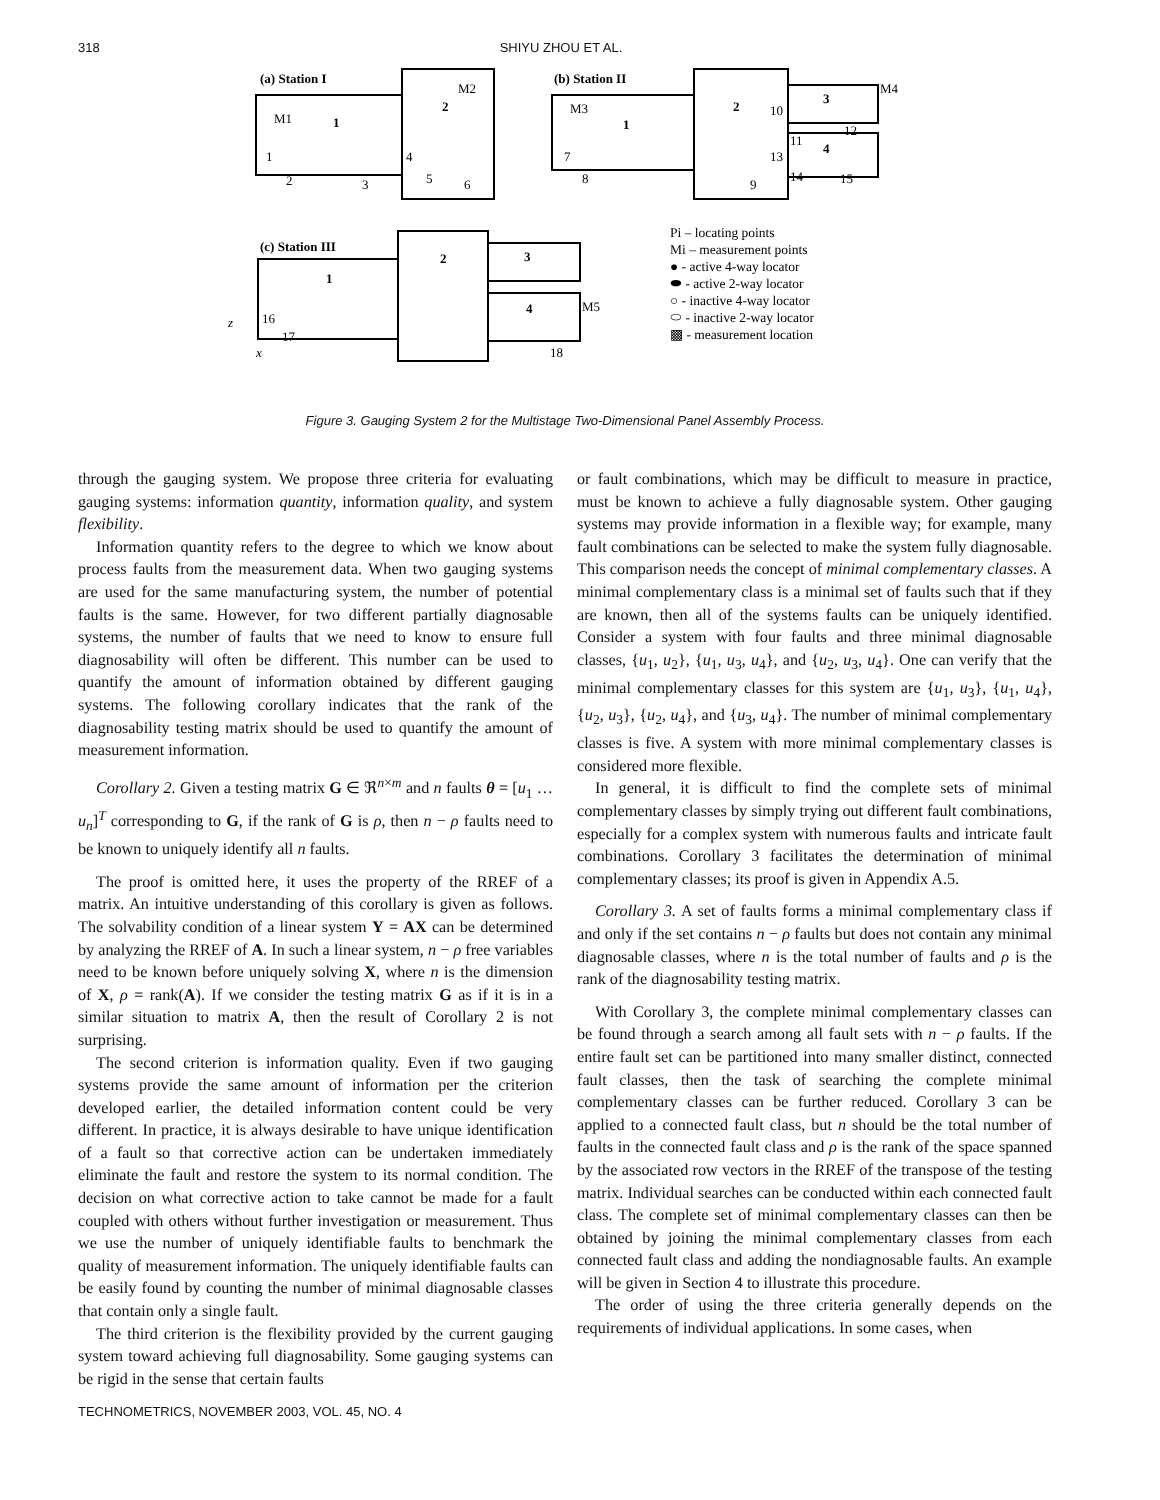318 SHIYU ZHOU ET AL.
(a) Station I
(b) Station II
(c) Station III
1
2
1
2
3
4
1
2
3
4
M1
M2
M3
M4
M5
1
2
3
4
5
6
7
8
9
10
13
11
12
14
15
16
17
18
Pi – locating points
Mi – measurement points
● - active 4-way locator
⬬ - active 2-way locator
○ - inactive 4-way locator
⬭ - inactive 2-way locator
▩ - measurement location
z
x
Figure 3. Gauging System 2 for the Multistage Two-Dimensional Panel Assembly Process.
through the gauging system. We propose three criteria for evaluating gauging systems: information quantity, information quality, and system flexibility.
Information quantity refers to the degree to which we know about process faults from the measurement data. When two gauging systems are used for the same manufacturing system, the number of potential faults is the same. However, for two different partially diagnosable systems, the number of faults that we need to know to ensure full diagnosability will often be different. This number can be used to quantify the amount of information obtained by different gauging systems. The following corollary indicates that the rank of the diagnosability testing matrix should be used to quantify the amount of measurement information.
Corollary 2. Given a testing matrix G ∈ ℜ<sup>n×m</sup> and n faults θ = [u<sub>1</sub> … u<sub>n</sub>]<sup>T</sup> corresponding to G, if the rank of G is ρ, then n − ρ faults need to be known to uniquely identify all n faults.
The proof is omitted here, it uses the property of the RREF of a matrix. An intuitive understanding of this corollary is given as follows. The solvability condition of a linear system Y = AX can be determined by analyzing the RREF of A. In such a linear system, n − ρ free variables need to be known before uniquely solving X, where n is the dimension of X, ρ = rank(A). If we consider the testing matrix G as if it is in a similar situation to matrix A, then the result of Corollary 2 is not surprising.
The second criterion is information quality. Even if two gauging systems provide the same amount of information per the criterion developed earlier, the detailed information content could be very different. In practice, it is always desirable to have unique identification of a fault so that corrective action can be undertaken immediately eliminate the fault and restore the system to its normal condition. The decision on what corrective action to take cannot be made for a fault coupled with others without further investigation or measurement. Thus we use the number of uniquely identifiable faults to benchmark the quality of measurement information. The uniquely identifiable faults can be easily found by counting the number of minimal diagnosable classes that contain only a single fault.
The third criterion is the flexibility provided by the current gauging system toward achieving full diagnosability. Some gauging systems can be rigid in the sense that certain faults
or fault combinations, which may be difficult to measure in practice, must be known to achieve a fully diagnosable system. Other gauging systems may provide information in a flexible way; for example, many fault combinations can be selected to make the system fully diagnosable. This comparison needs the concept of minimal complementary classes. A minimal complementary class is a minimal set of faults such that if they are known, then all of the systems faults can be uniquely identified. Consider a system with four faults and three minimal diagnosable classes, {u<sub>1</sub>, u<sub>2</sub>}, {u<sub>1</sub>, u<sub>3</sub>, u<sub>4</sub>}, and {u<sub>2</sub>, u<sub>3</sub>, u<sub>4</sub>}. One can verify that the minimal complementary classes for this system are {u<sub>1</sub>, u<sub>3</sub>}, {u<sub>1</sub>, u<sub>4</sub>}, {u<sub>2</sub>, u<sub>3</sub>}, {u<sub>2</sub>, u<sub>4</sub>}, and {u<sub>3</sub>, u<sub>4</sub>}. The number of minimal complementary classes is five. A system with more minimal complementary classes is considered more flexible.
In general, it is difficult to find the complete sets of minimal complementary classes by simply trying out different fault combinations, especially for a complex system with numerous faults and intricate fault combinations. Corollary 3 facilitates the determination of minimal complementary classes; its proof is given in Appendix A.5.
Corollary 3. A set of faults forms a minimal complementary class if and only if the set contains n − ρ faults but does not contain any minimal diagnosable classes, where n is the total number of faults and ρ is the rank of the diagnosability testing matrix.
With Corollary 3, the complete minimal complementary classes can be found through a search among all fault sets with n − ρ faults. If the entire fault set can be partitioned into many smaller distinct, connected fault classes, then the task of searching the complete minimal complementary classes can be further reduced. Corollary 3 can be applied to a connected fault class, but n should be the total number of faults in the connected fault class and ρ is the rank of the space spanned by the associated row vectors in the RREF of the transpose of the testing matrix. Individual searches can be conducted within each connected fault class. The complete set of minimal complementary classes can then be obtained by joining the minimal complementary classes from each connected fault class and adding the nondiagnosable faults. An example will be given in Section 4 to illustrate this procedure.
The order of using the three criteria generally depends on the requirements of individual applications. In some cases, when
TECHNOMETRICS, NOVEMBER 2003, VOL. 45, NO. 4